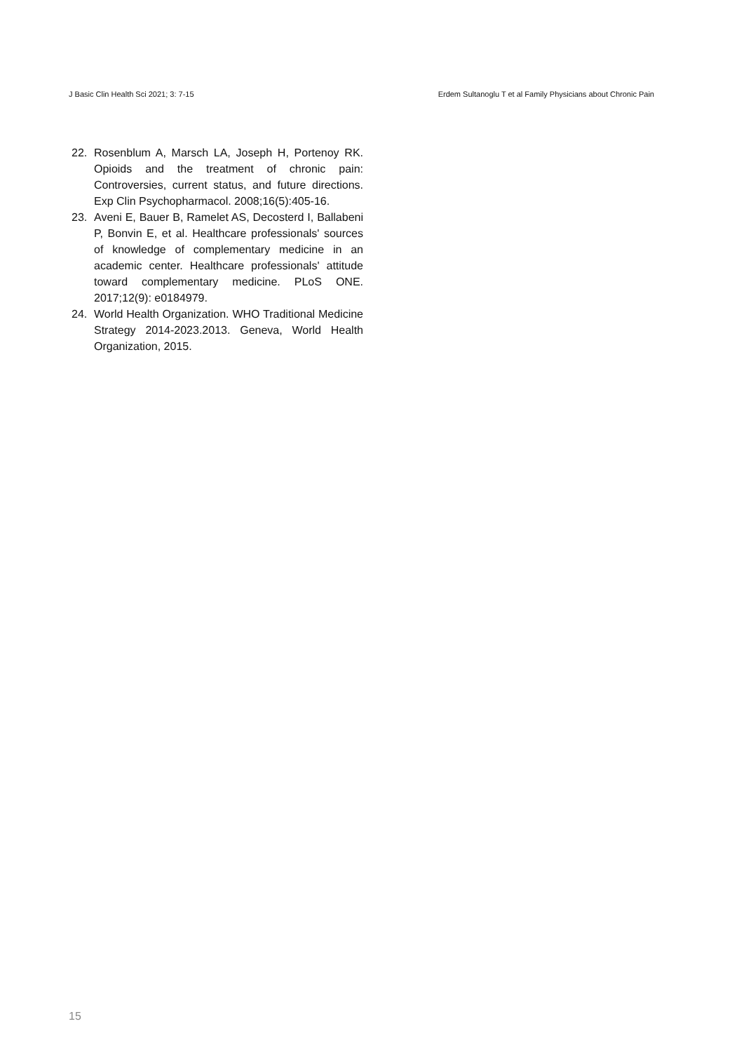J Basic Clin Health Sci 2021; 3: 7-15 Erdem Sultanoglu T et al Family Physicians about Chronic Pain
22. Rosenblum A, Marsch LA, Joseph H, Portenoy RK. Opioids and the treatment of chronic pain: Controversies, current status, and future directions. Exp Clin Psychopharmacol. 2008;16(5):405-16.
23. Aveni E, Bauer B, Ramelet AS, Decosterd I, Ballabeni P, Bonvin E, et al. Healthcare professionals' sources of knowledge of complementary medicine in an academic center. Healthcare professionals' attitude toward complementary medicine. PLoS ONE. 2017;12(9): e0184979.
24. World Health Organization. WHO Traditional Medicine Strategy 2014-2023.2013. Geneva, World Health Organization, 2015.
15